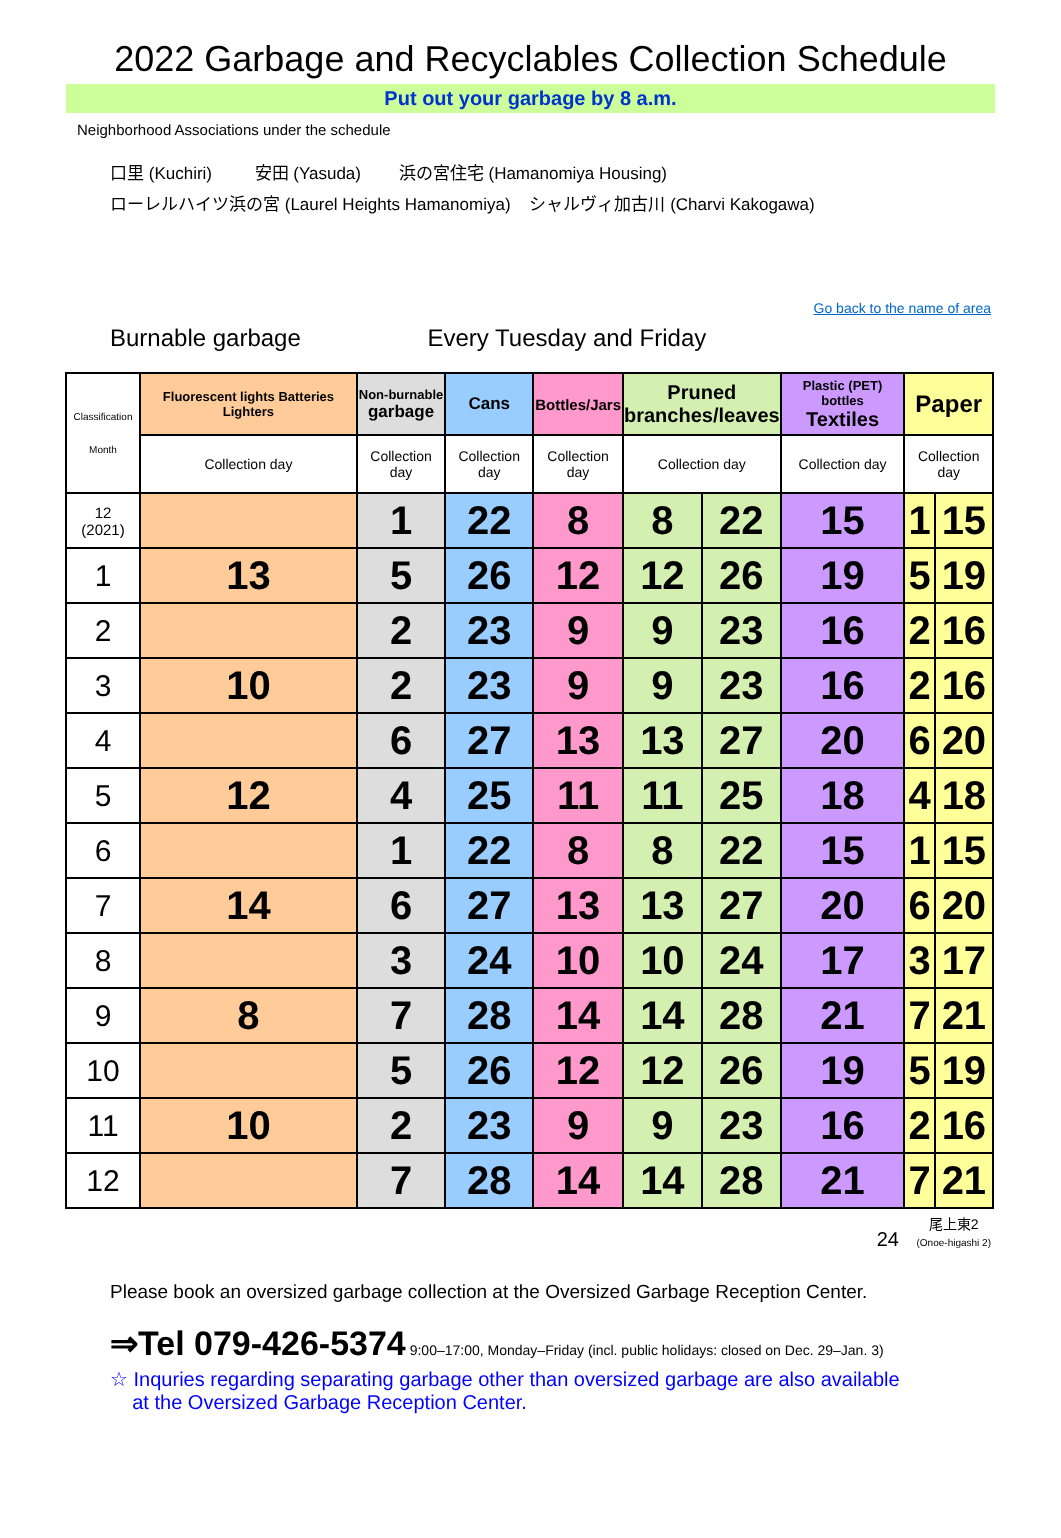2022 Garbage and Recyclables Collection Schedule
Put out your garbage by 8 a.m.
Neighborhood Associations under the schedule
口里 (Kuchiri) 安田 (Yasuda) 浜の宮住宅 (Hamanomiya Housing)
ローレルハイツ浜の宮 (Laurel Heights Hamanomiya) シャルヴィ加古川 (Charvi Kakogawa)
Go back to the name of area
Burnable garbage Every Tuesday and Friday
| Classification Month | Fluorescent lights Batteries Lighters | Non-burnable garbage | Cans | Bottles/Jars | Pruned branches/leaves | | Plastic (PET) bottles Textiles | Paper | |
| --- | --- | --- | --- | --- | --- | --- | --- | --- | --- |
| | Collection day | Collection day | Collection day | Collection day | Collection day | | Collection day | Collection day | |
| 12 (2021) | | 1 | 22 | 8 | 8 | 22 | 15 | 1 | 15 |
| 1 | 13 | 5 | 26 | 12 | 12 | 26 | 19 | 5 | 19 |
| 2 | | 2 | 23 | 9 | 9 | 23 | 16 | 2 | 16 |
| 3 | 10 | 2 | 23 | 9 | 9 | 23 | 16 | 2 | 16 |
| 4 | | 6 | 27 | 13 | 13 | 27 | 20 | 6 | 20 |
| 5 | 12 | 4 | 25 | 11 | 11 | 25 | 18 | 4 | 18 |
| 6 | | 1 | 22 | 8 | 8 | 22 | 15 | 1 | 15 |
| 7 | 14 | 6 | 27 | 13 | 13 | 27 | 20 | 6 | 20 |
| 8 | | 3 | 24 | 10 | 10 | 24 | 17 | 3 | 17 |
| 9 | 8 | 7 | 28 | 14 | 14 | 28 | 21 | 7 | 21 |
| 10 | | 5 | 26 | 12 | 12 | 26 | 19 | 5 | 19 |
| 11 | 10 | 2 | 23 | 9 | 9 | 23 | 16 | 2 | 16 |
| 12 | | 7 | 28 | 14 | 14 | 28 | 21 | 7 | 21 |
24 尾上東2
(Onoe-higashi 2)
Please book an oversized garbage collection at the Oversized Garbage Reception Center.
⇒Tel 079-426-5374 9:00–17:00, Monday–Friday (incl. public holidays: closed on Dec. 29–Jan. 3)
☆ Inquries regarding separating garbage other than oversized garbage are also available
at the Oversized Garbage Reception Center.